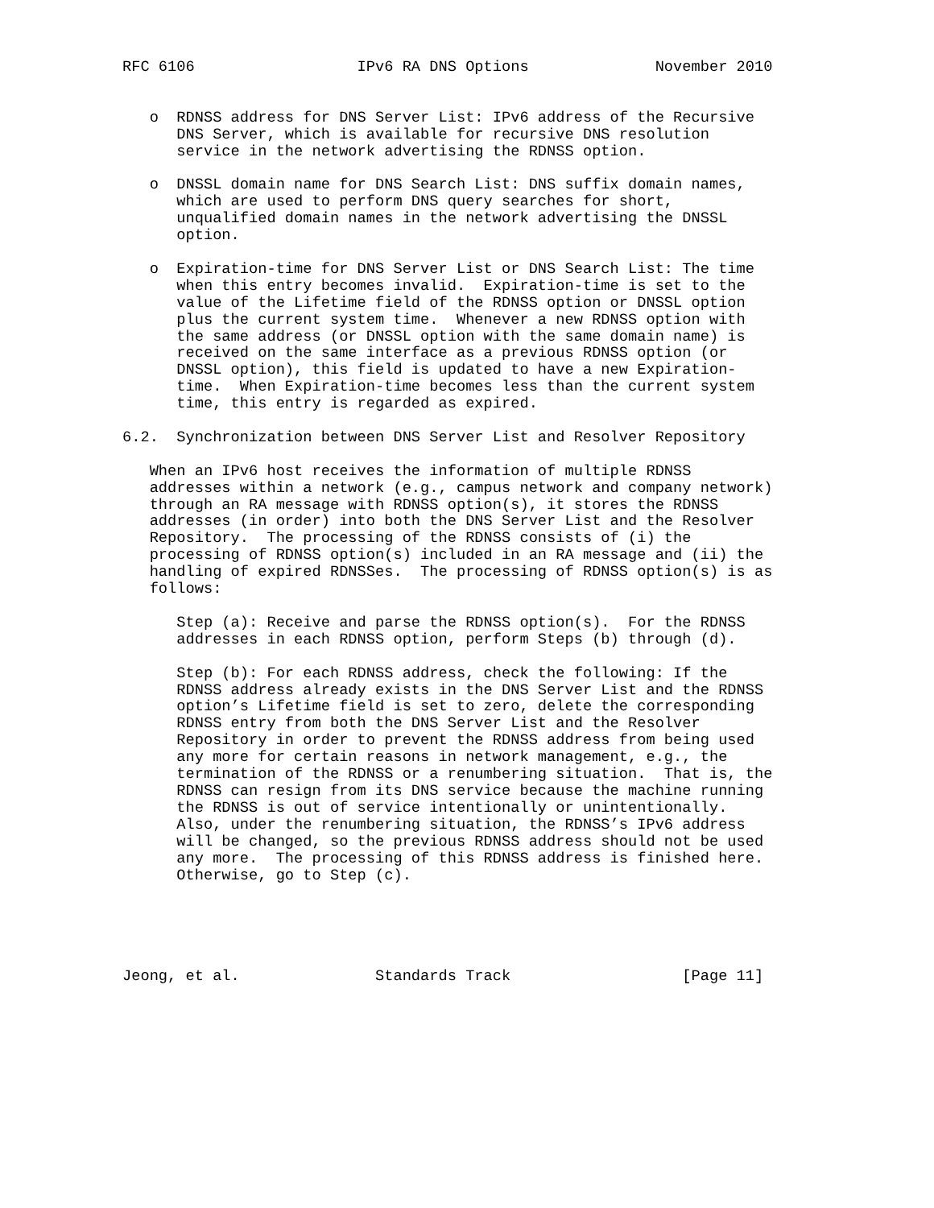RFC 6106                  IPv6 RA DNS Options              November 2010


   o  RDNSS address for DNS Server List: IPv6 address of the Recursive
      DNS Server, which is available for recursive DNS resolution
      service in the network advertising the RDNSS option.

   o  DNSSL domain name for DNS Search List: DNS suffix domain names,
      which are used to perform DNS query searches for short,
      unqualified domain names in the network advertising the DNSSL
      option.

   o  Expiration-time for DNS Server List or DNS Search List: The time
      when this entry becomes invalid.  Expiration-time is set to the
      value of the Lifetime field of the RDNSS option or DNSSL option
      plus the current system time.  Whenever a new RDNSS option with
      the same address (or DNSSL option with the same domain name) is
      received on the same interface as a previous RDNSS option (or
      DNSSL option), this field is updated to have a new Expiration-
      time.  When Expiration-time becomes less than the current system
      time, this entry is regarded as expired.

6.2.  Synchronization between DNS Server List and Resolver Repository

   When an IPv6 host receives the information of multiple RDNSS
   addresses within a network (e.g., campus network and company network)
   through an RA message with RDNSS option(s), it stores the RDNSS
   addresses (in order) into both the DNS Server List and the Resolver
   Repository.  The processing of the RDNSS consists of (i) the
   processing of RDNSS option(s) included in an RA message and (ii) the
   handling of expired RDNSSes.  The processing of RDNSS option(s) is as
   follows:

      Step (a): Receive and parse the RDNSS option(s).  For the RDNSS
      addresses in each RDNSS option, perform Steps (b) through (d).

      Step (b): For each RDNSS address, check the following: If the
      RDNSS address already exists in the DNS Server List and the RDNSS
      option’s Lifetime field is set to zero, delete the corresponding
      RDNSS entry from both the DNS Server List and the Resolver
      Repository in order to prevent the RDNSS address from being used
      any more for certain reasons in network management, e.g., the
      termination of the RDNSS or a renumbering situation.  That is, the
      RDNSS can resign from its DNS service because the machine running
      the RDNSS is out of service intentionally or unintentionally.
      Also, under the renumbering situation, the RDNSS’s IPv6 address
      will be changed, so the previous RDNSS address should not be used
      any more.  The processing of this RDNSS address is finished here.
      Otherwise, go to Step (c).





Jeong, et al.               Standards Track                   [Page 11]